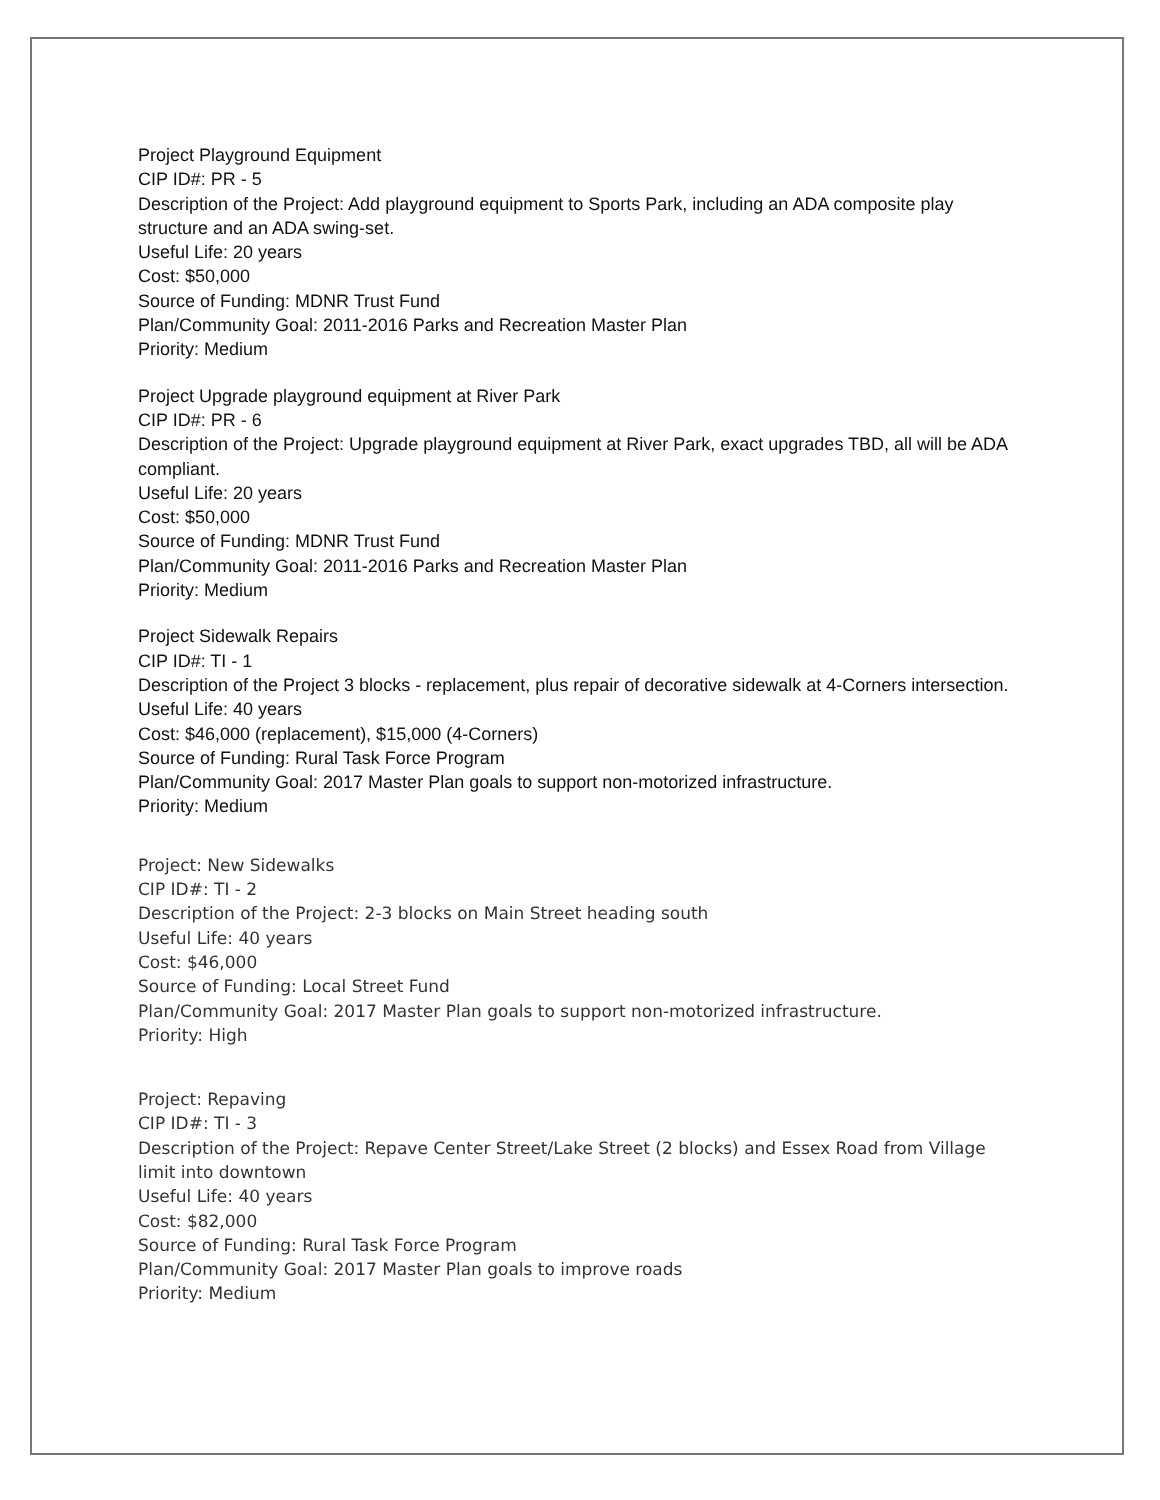Project Playground Equipment
CIP ID#: PR - 5
Description of the Project: Add playground equipment to Sports Park, including an ADA composite play structure and an ADA swing-set.
Useful Life: 20 years
Cost: $50,000
Source of Funding: MDNR Trust Fund
Plan/Community Goal: 2011-2016 Parks and Recreation Master Plan
Priority: Medium
Project Upgrade playground equipment at River Park
CIP ID#: PR - 6
Description of the Project: Upgrade playground equipment at River Park, exact upgrades TBD, all will be ADA compliant.
Useful Life: 20 years
Cost: $50,000
Source of Funding: MDNR Trust Fund
Plan/Community Goal: 2011-2016 Parks and Recreation Master Plan
Priority: Medium
Project Sidewalk Repairs
CIP ID#: TI - 1
Description of the Project 3 blocks - replacement, plus repair of decorative sidewalk at 4-Corners intersection.
Useful Life: 40 years
Cost: $46,000 (replacement), $15,000 (4-Corners)
Source of Funding: Rural Task Force Program
Plan/Community Goal: 2017 Master Plan goals to support non-motorized infrastructure.
Priority: Medium
Project: New Sidewalks
CIP ID#: TI - 2
Description of the Project: 2-3 blocks on Main Street heading south
Useful Life: 40 years
Cost: $46,000
Source of Funding: Local Street Fund
Plan/Community Goal: 2017 Master Plan goals to support non-motorized infrastructure.
Priority: High
Project: Repaving
CIP ID#: TI - 3
Description of the Project: Repave Center Street/Lake Street (2 blocks) and Essex Road from Village limit into downtown
Useful Life: 40 years
Cost: $82,000
Source of Funding: Rural Task Force Program
Plan/Community Goal: 2017 Master Plan goals to improve roads
Priority: Medium